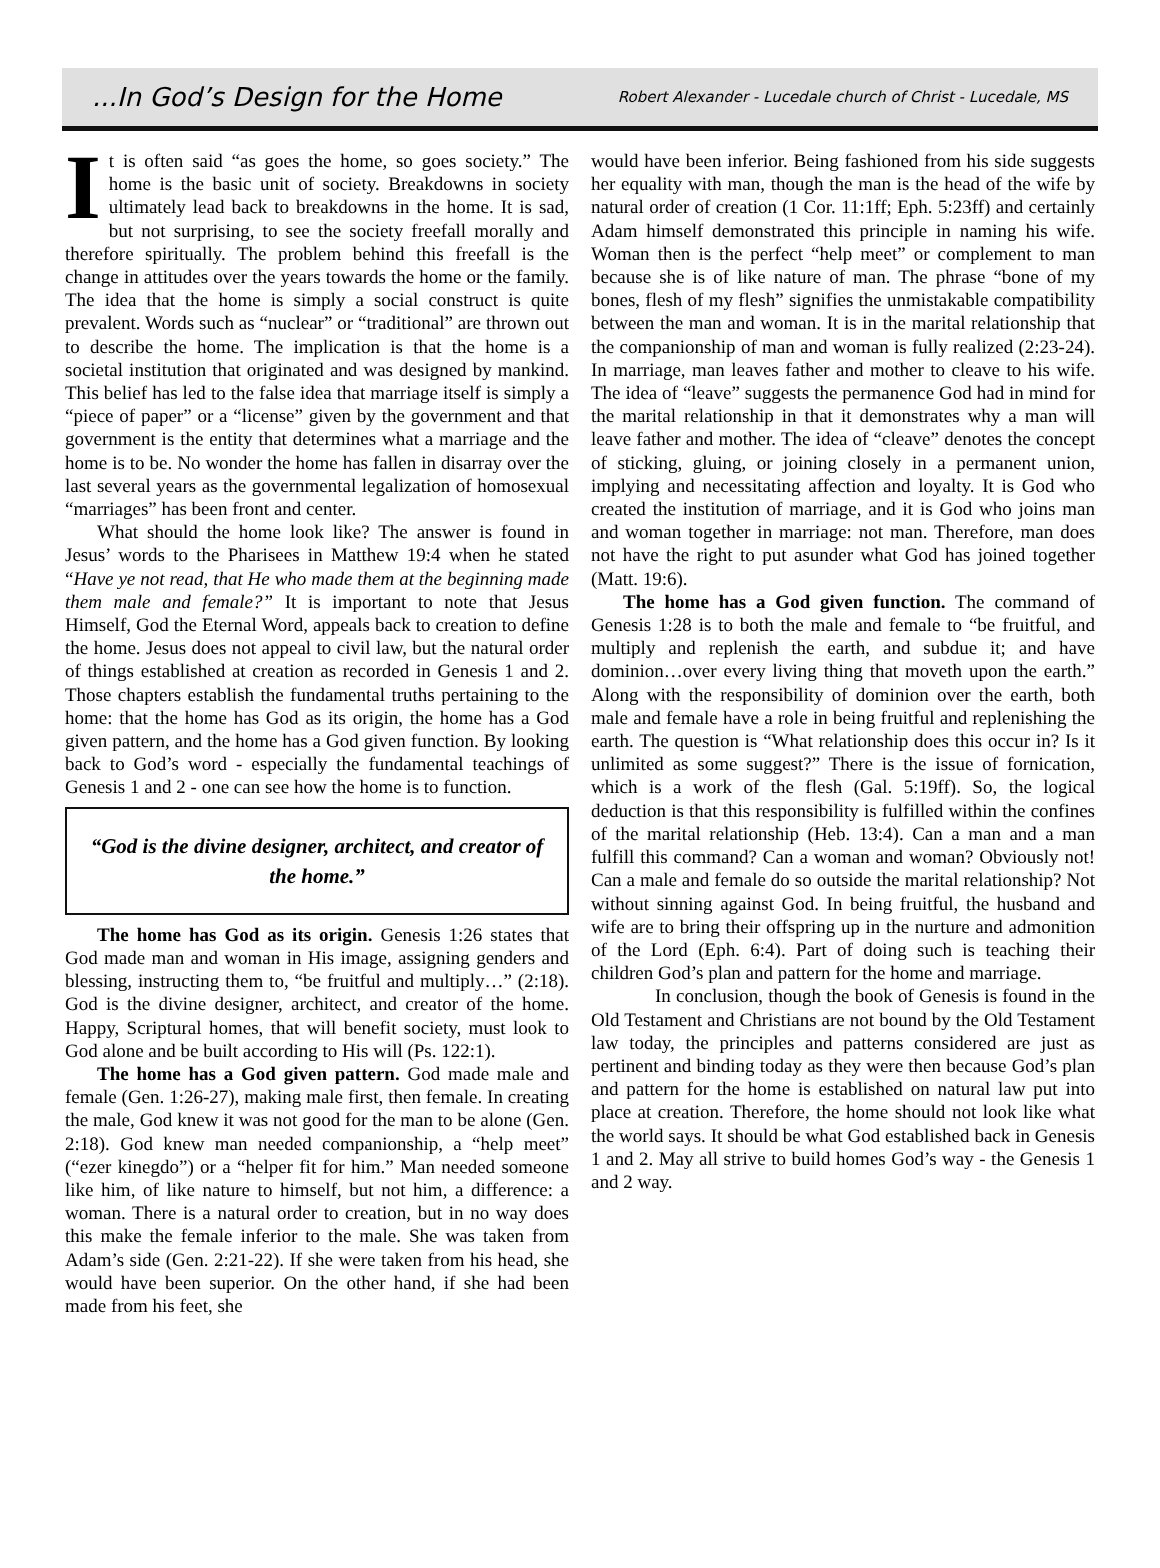...In God’s Design for the Home
Robert Alexander - Lucedale church of Christ - Lucedale, MS
It is often said “as goes the home, so goes society.” The home is the basic unit of society. Breakdowns in society ultimately lead back to breakdowns in the home. It is sad, but not surprising, to see the society freefall morally and therefore spiritually. The problem behind this freefall is the change in attitudes over the years towards the home or the family. The idea that the home is simply a social construct is quite prevalent. Words such as “nuclear” or “traditional” are thrown out to describe the home. The implication is that the home is a societal institution that originated and was designed by mankind. This belief has led to the false idea that marriage itself is simply a “piece of paper” or a “license” given by the government and that government is the entity that determines what a marriage and the home is to be. No wonder the home has fallen in disarray over the last several years as the governmental legalization of homosexual “marriages” has been front and center.
What should the home look like? The answer is found in Jesus’ words to the Pharisees in Matthew 19:4 when he stated “Have ye not read, that He who made them at the beginning made them male and female?” It is important to note that Jesus Himself, God the Eternal Word, appeals back to creation to define the home. Jesus does not appeal to civil law, but the natural order of things established at creation as recorded in Genesis 1 and 2. Those chapters establish the fundamental truths pertaining to the home: that the home has God as its origin, the home has a God given pattern, and the home has a God given function. By looking back to God’s word - especially the fundamental teachings of Genesis 1 and 2 - one can see how the home is to function.
“God is the divine designer, architect, and creator of the home.”
The home has God as its origin. Genesis 1:26 states that God made man and woman in His image, assigning genders and blessing, instructing them to, “be fruitful and multiply…” (2:18). God is the divine designer, architect, and creator of the home. Happy, Scriptural homes, that will benefit society, must look to God alone and be built according to His will (Ps. 122:1).
The home has a God given pattern. God made male and female (Gen. 1:26-27), making male first, then female. In creating the male, God knew it was not good for the man to be alone (Gen. 2:18). God knew man needed companionship, a “help meet” (“ezer kinegdo”) or a “helper fit for him.” Man needed someone like him, of like nature to himself, but not him, a difference: a woman. There is a natural order to creation, but in no way does this make the female inferior to the male. She was taken from Adam’s side (Gen. 2:21-22). If she were taken from his head, she would have been superior. On the other hand, if she had been made from his feet, she
would have been inferior. Being fashioned from his side suggests her equality with man, though the man is the head of the wife by natural order of creation (1 Cor. 11:1ff; Eph. 5:23ff) and certainly Adam himself demonstrated this principle in naming his wife. Woman then is the perfect “help meet” or complement to man because she is of like nature of man. The phrase “bone of my bones, flesh of my flesh” signifies the unmistakable compatibility between the man and woman. It is in the marital relationship that the companionship of man and woman is fully realized (2:23-24). In marriage, man leaves father and mother to cleave to his wife. The idea of “leave” suggests the permanence God had in mind for the marital relationship in that it demonstrates why a man will leave father and mother. The idea of “cleave” denotes the concept of sticking, gluing, or joining closely in a permanent union, implying and necessitating affection and loyalty. It is God who created the institution of marriage, and it is God who joins man and woman together in marriage: not man. Therefore, man does not have the right to put asunder what God has joined together (Matt. 19:6).
The home has a God given function. The command of Genesis 1:28 is to both the male and female to “be fruitful, and multiply and replenish the earth, and subdue it; and have dominion…over every living thing that moveth upon the earth.” Along with the responsibility of dominion over the earth, both male and female have a role in being fruitful and replenishing the earth. The question is “What relationship does this occur in? Is it unlimited as some suggest?” There is the issue of fornication, which is a work of the flesh (Gal. 5:19ff). So, the logical deduction is that this responsibility is fulfilled within the confines of the marital relationship (Heb. 13:4). Can a man and a man fulfill this command? Can a woman and woman? Obviously not! Can a male and female do so outside the marital relationship? Not without sinning against God. In being fruitful, the husband and wife are to bring their offspring up in the nurture and admonition of the Lord (Eph. 6:4). Part of doing such is teaching their children God’s plan and pattern for the home and marriage.
In conclusion, though the book of Genesis is found in the Old Testament and Christians are not bound by the Old Testament law today, the principles and patterns considered are just as pertinent and binding today as they were then because God’s plan and pattern for the home is established on natural law put into place at creation. Therefore, the home should not look like what the world says. It should be what God established back in Genesis 1 and 2. May all strive to build homes God’s way - the Genesis 1 and 2 way.